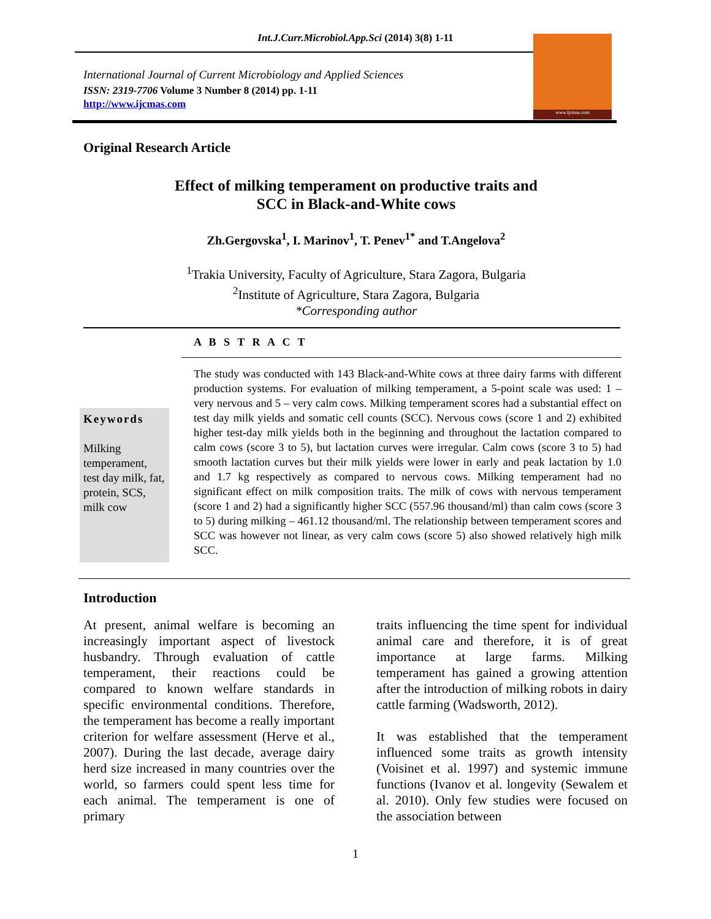Int.J.Curr.Microbiol.App.Sci (2014) 3(8) 1-11
International Journal of Current Microbiology and Applied Sciences
ISSN: 2319-7706 Volume 3 Number 8 (2014) pp. 1-11
http://www.ijcmas.com
www.ijcmas.com
Original Research Article
Effect of milking temperament on productive traits and
SCC in Black-and-White cows
Zh.Gergovska<sup>1</sup>, I. Marinov<sup>1</sup>, T. Penev<sup>1*</sup> and T.Angelova<sup>2</sup>
<sup>1</sup> Trakia University, Faculty of Agriculture, Stara Zagora, Bulgaria
<sup>2</sup> Institute of Agriculture, Stara Zagora, Bulgaria
*Corresponding author
A B S T R A C T
Keywords
Milking temperament, test day milk, fat, protein, SCS, milk cow
The study was conducted with 143 Black-and-White cows at three dairy farms with different production systems. For evaluation of milking temperament, a 5-point scale was used: 1 – very nervous and 5 – very calm cows. Milking temperament scores had a substantial effect on test day milk yields and somatic cell counts (SCC). Nervous cows (score 1 and 2) exhibited higher test-day milk yields both in the beginning and throughout the lactation compared to calm cows (score 3 to 5), but lactation curves were irregular. Calm cows (score 3 to 5) had smooth lactation curves but their milk yields were lower in early and peak lactation by 1.0 and 1.7 kg respectively as compared to nervous cows. Milking temperament had no significant effect on milk composition traits. The milk of cows with nervous temperament (score 1 and 2) had a significantly higher SCC (557.96 thousand/ml) than calm cows (score 3 to 5) during milking – 461.12 thousand/ml. The relationship between temperament scores and SCC was however not linear, as very calm cows (score 5) also showed relatively high milk SCC.
Introduction
At present, animal welfare is becoming an increasingly important aspect of livestock husbandry. Through evaluation of cattle temperament, their reactions could be compared to known welfare standards in specific environmental conditions. Therefore, the temperament has become a really important criterion for welfare assessment (Herve et al., 2007). During the last decade, average dairy herd size increased in many countries over the world, so farmers could spent less time for each animal. The temperament is one of primary
traits influencing the time spent for individual animal care and therefore, it is of great importance at large farms. Milking temperament has gained a growing attention after the introduction of milking robots in dairy cattle farming (Wadsworth, 2012).
It was established that the temperament influenced some traits as growth intensity (Voisinet et al. 1997) and systemic immune functions (Ivanov et al. longevity (Sewalem et al. 2010). Only few studies were focused on the association between
1